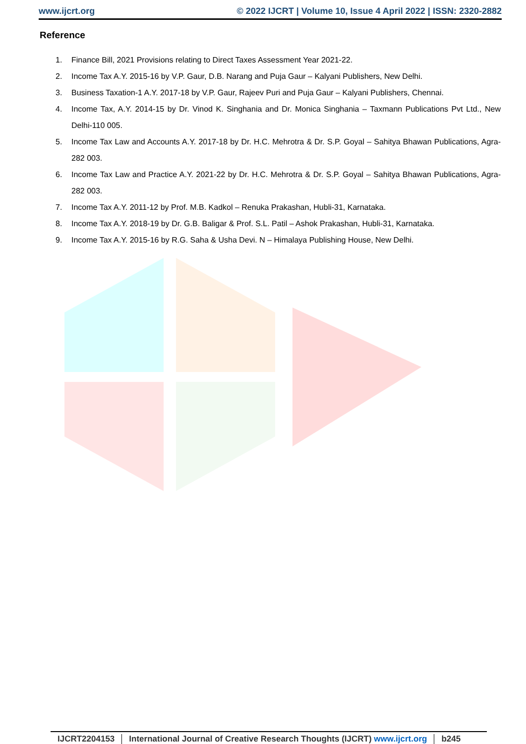www.ijcrt.org © 2022 IJCRT | Volume 10, Issue 4 April 2022 | ISSN: 2320-2882
Reference
1. Finance Bill, 2021 Provisions relating to Direct Taxes Assessment Year 2021-22.
2. Income Tax A.Y. 2015-16 by V.P. Gaur, D.B. Narang and Puja Gaur – Kalyani Publishers, New Delhi.
3. Business Taxation-1 A.Y. 2017-18 by V.P. Gaur, Rajeev Puri and Puja Gaur – Kalyani Publishers, Chennai.
4. Income Tax, A.Y. 2014-15 by Dr. Vinod K. Singhania and Dr. Monica Singhania – Taxmann Publications Pvt Ltd., New Delhi-110 005.
5. Income Tax Law and Accounts A.Y. 2017-18 by Dr. H.C. Mehrotra & Dr. S.P. Goyal – Sahitya Bhawan Publications, Agra-282 003.
6. Income Tax Law and Practice A.Y. 2021-22 by Dr. H.C. Mehrotra & Dr. S.P. Goyal – Sahitya Bhawan Publications, Agra-282 003.
7. Income Tax A.Y. 2011-12 by Prof. M.B. Kadkol – Renuka Prakashan, Hubli-31, Karnataka.
8. Income Tax A.Y. 2018-19 by Dr. G.B. Baligar & Prof. S.L. Patil – Ashok Prakashan, Hubli-31, Karnataka.
9. Income Tax A.Y. 2015-16 by R.G. Saha & Usha Devi. N – Himalaya Publishing House, New Delhi.
IJCRT2204153 International Journal of Creative Research Thoughts (IJCRT) www.ijcrt.org
b245